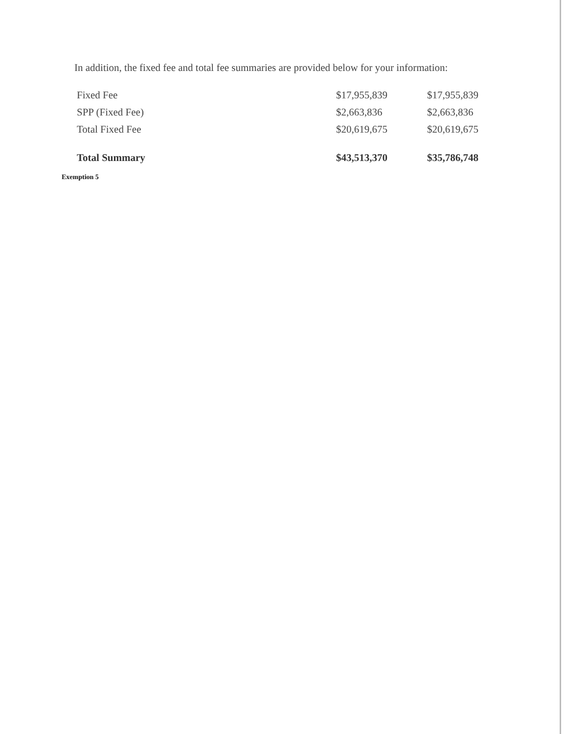In addition, the fixed fee and total fee summaries are provided below for your information:
| Fixed Fee | $17,955,839 | $17,955,839 |
| SPP (Fixed Fee) | $2,663,836 | $2,663,836 |
| Total Fixed Fee | $20,619,675 | $20,619,675 |
| Total Summary | $43,513,370 | $35,786,748 |
Exemption 5